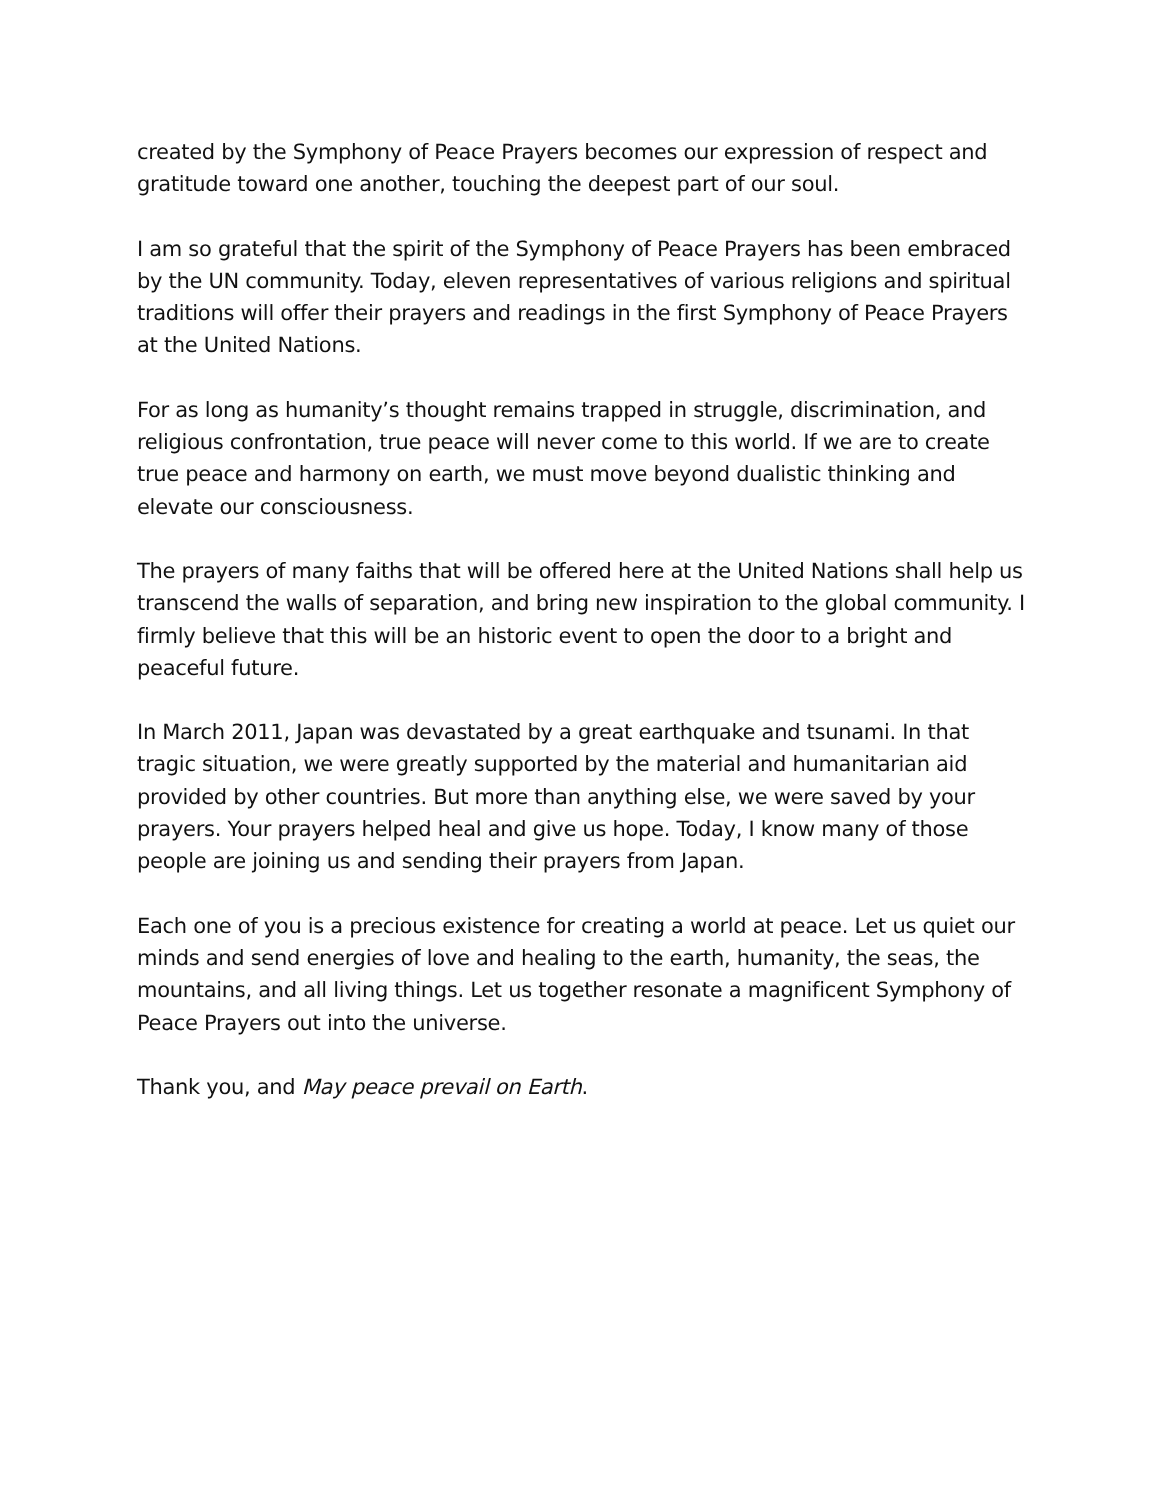created by the Symphony of Peace Prayers becomes our expression of respect and gratitude toward one another, touching the deepest part of our soul.
I am so grateful that the spirit of the Symphony of Peace Prayers has been embraced by the UN community. Today, eleven representatives of various religions and spiritual traditions will offer their prayers and readings in the first Symphony of Peace Prayers at the United Nations.
For as long as humanity’s thought remains trapped in struggle, discrimination, and religious confrontation, true peace will never come to this world. If we are to create true peace and harmony on earth, we must move beyond dualistic thinking and elevate our consciousness.
The prayers of many faiths that will be offered here at the United Nations shall help us transcend the walls of separation, and bring new inspiration to the global community. I firmly believe that this will be an historic event to open the door to a bright and peaceful future.
In March 2011, Japan was devastated by a great earthquake and tsunami. In that tragic situation, we were greatly supported by the material and humanitarian aid provided by other countries. But more than anything else, we were saved by your prayers. Your prayers helped heal and give us hope. Today, I know many of those people are joining us and sending their prayers from Japan.
Each one of you is a precious existence for creating a world at peace. Let us quiet our minds and send energies of love and healing to the earth, humanity, the seas, the mountains, and all living things. Let us together resonate a magnificent Symphony of Peace Prayers out into the universe.
Thank you, and May peace prevail on Earth.